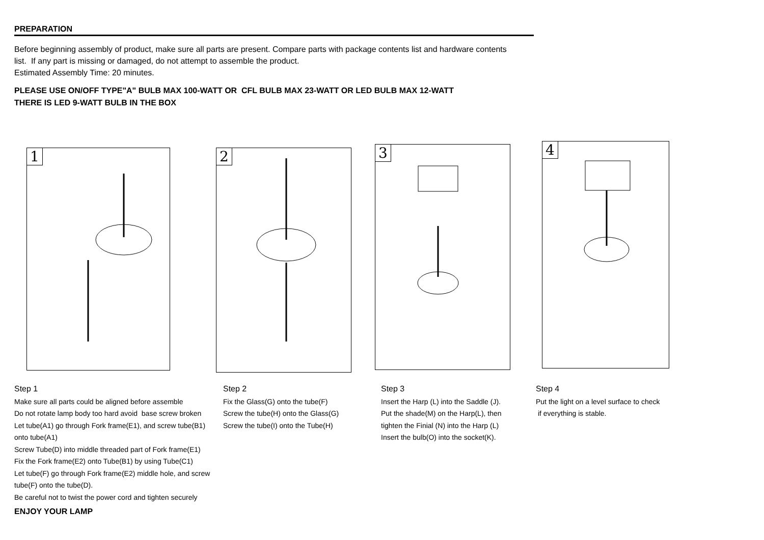PREPARATION
Before beginning assembly of product, make sure all parts are present. Compare parts with package contents list and hardware contents
list. If any part is missing or damaged, do not attempt to assemble the product.
Estimated Assembly Time: 20 minutes.
PLEASE USE ON/OFF TYPE"A" BULB MAX 100-WATT OR CFL BULB MAX 23-WATT OR LED BULB MAX 12-WATT
THERE IS LED 9-WATT BULB IN THE BOX
1
2
3
4
Step 1
Make sure all parts could be aligned before assemble
Do not rotate lamp body too hard avoid base screw broken
Let tube(A1) go through Fork frame(E1), and screw tube(B1)
onto tube(A1)
Screw Tube(D) into middle threaded part of Fork frame(E1)
Fix the Fork frame(E2) onto Tube(B1) by using Tube(C1)
Let tube(F) go through Fork frame(E2) middle hole, and screw
tube(F) onto the tube(D).
Be careful not to twist the power cord and tighten securely
Step 2
Fix the Glass(G) onto the tube(F)
Screw the tube(H) onto the Glass(G)
Screw the tube(I) onto the Tube(H)
Step 3
Insert the Harp (L) into the Saddle (J).
Put the shade(M) on the Harp(L), then
tighten the Finial (N) into the Harp (L)
Insert the bulb(O) into the socket(K).
Step 4
Put the light on a level surface to check
if everything is stable.
ENJOY YOUR LAMP